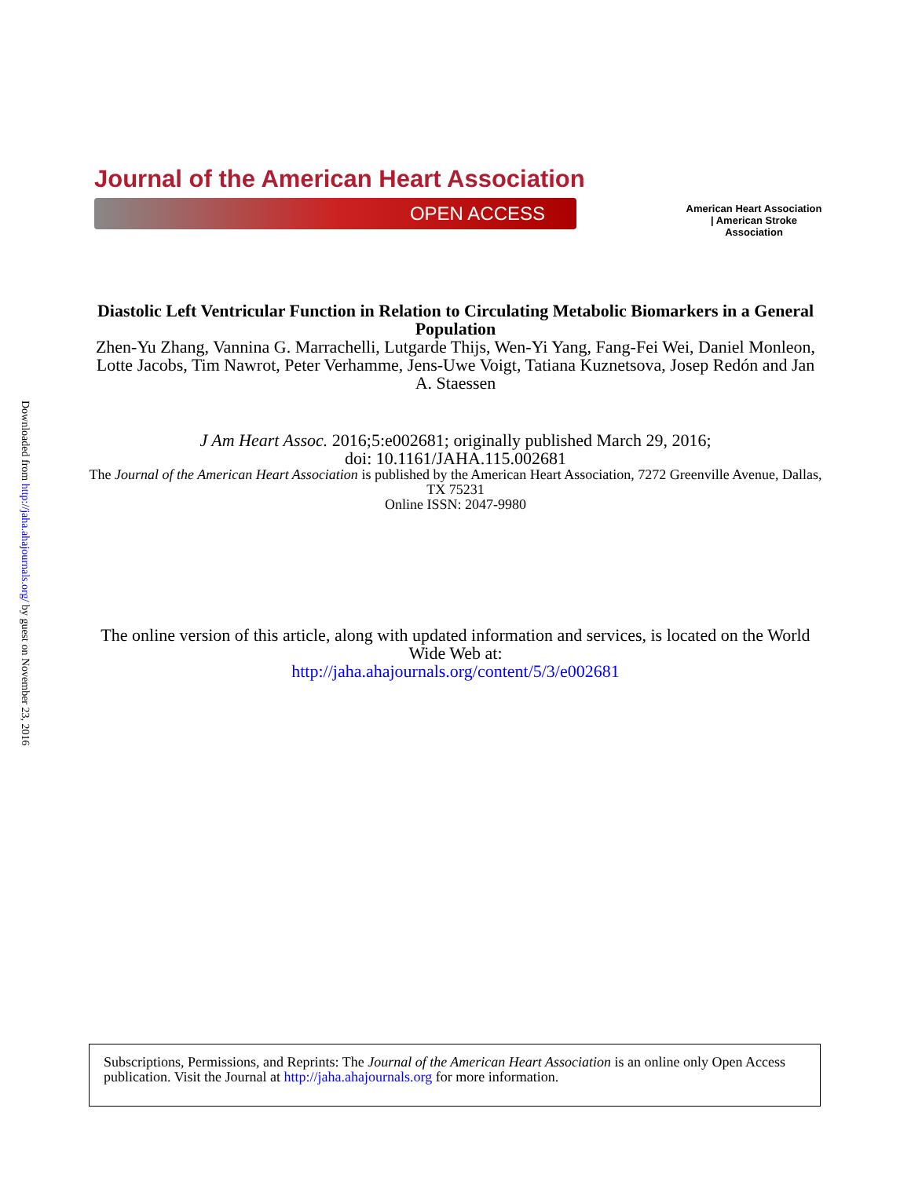Downloaded from http://jaha.ahajournals.org/ by guest on November 23, 2016
Journal of the American Heart Association
OPEN ACCESS
American Heart Association | American Stroke Association
Diastolic Left Ventricular Function in Relation to Circulating Metabolic Biomarkers in a General Population
Zhen-Yu Zhang, Vannina G. Marrachelli, Lutgarde Thijs, Wen-Yi Yang, Fang-Fei Wei, Daniel Monleon, Lotte Jacobs, Tim Nawrot, Peter Verhamme, Jens-Uwe Voigt, Tatiana Kuznetsova, Josep Redón and Jan A. Staessen
J Am Heart Assoc. 2016;5:e002681; originally published March 29, 2016;
doi: 10.1161/JAHA.115.002681
The Journal of the American Heart Association is published by the American Heart Association, 7272 Greenville Avenue, Dallas, TX 75231
Online ISSN: 2047-9980
The online version of this article, along with updated information and services, is located on the World Wide Web at:
http://jaha.ahajournals.org/content/5/3/e002681
Subscriptions, Permissions, and Reprints: The Journal of the American Heart Association is an online only Open Access publication. Visit the Journal at http://jaha.ahajournals.org for more information.